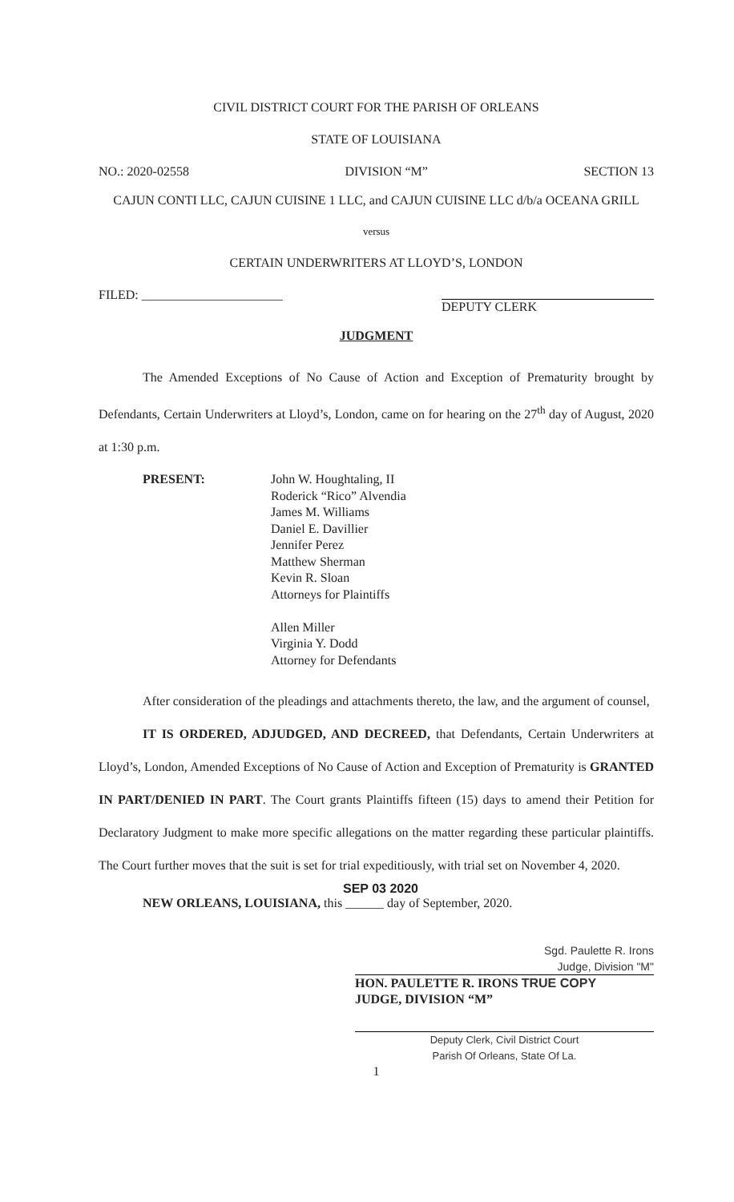CIVIL DISTRICT COURT FOR THE PARISH OF ORLEANS
STATE OF LOUISIANA
NO.: 2020-02558 DIVISION “M” SECTION 13
CAJUN CONTI LLC, CAJUN CUISINE 1 LLC, and CAJUN CUISINE LLC d/b/a OCEANA GRILL
versus
CERTAIN UNDERWRITERS AT LLOYD’S, LONDON
FILED: ______________________ DEPUTY CLERK
JUDGMENT
The Amended Exceptions of No Cause of Action and Exception of Prematurity brought by Defendants, Certain Underwriters at Lloyd’s, London, came on for hearing on the 27<sup>th</sup> day of August, 2020 at 1:30 p.m.
PRESENT: John W. Houghtaling, II
Roderick “Rico” Alvendia
James M. Williams
Daniel E. Davillier
Jennifer Perez
Matthew Sherman
Kevin R. Sloan
Attorneys for Plaintiffs
Allen Miller
Virginia Y. Dodd
Attorney for Defendants
After consideration of the pleadings and attachments thereto, the law, and the argument of counsel,
IT IS ORDERED, ADJUDGED, AND DECREED, that Defendants, Certain Underwriters at Lloyd’s, London, Amended Exceptions of No Cause of Action and Exception of Prematurity is GRANTED IN PART/DENIED IN PART. The Court grants Plaintiffs fifteen (15) days to amend their Petition for Declaratory Judgment to make more specific allegations on the matter regarding these particular plaintiffs. The Court further moves that the suit is set for trial expeditiously, with trial set on November 4, 2020.
SEP 03 2020
NEW ORLEANS, LOUISIANA, this ______ day of September, 2020.
Sgd. Paulette R. Irons
Judge, Division "M"
HON. PAULETTE R. IRONS TRUE COPY
JUDGE, DIVISION “M”
Deputy Clerk, Civil District Court
Parish Of Orleans, State Of La.
1